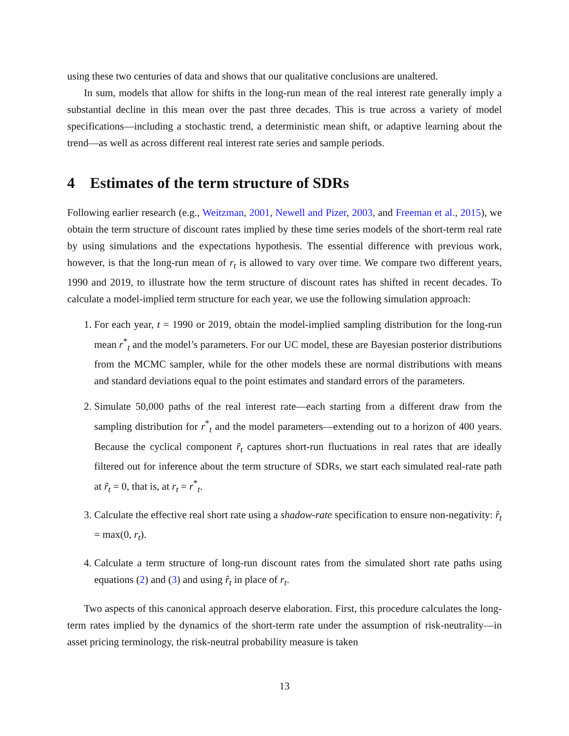using these two centuries of data and shows that our qualitative conclusions are unaltered.
In sum, models that allow for shifts in the long-run mean of the real interest rate generally imply a substantial decline in this mean over the past three decades. This is true across a variety of model specifications—including a stochastic trend, a deterministic mean shift, or adaptive learning about the trend—as well as across different real interest rate series and sample periods.
4 Estimates of the term structure of SDRs
Following earlier research (e.g., Weitzman, 2001, Newell and Pizer, 2003, and Freeman et al., 2015), we obtain the term structure of discount rates implied by these time series models of the short-term real rate by using simulations and the expectations hypothesis. The essential difference with previous work, however, is that the long-run mean of r<sub>t</sub> is allowed to vary over time. We compare two different years, 1990 and 2019, to illustrate how the term structure of discount rates has shifted in recent decades. To calculate a model-implied term structure for each year, we use the following simulation approach:
1. For each year, t = 1990 or 2019, obtain the model-implied sampling distribution for the long-run mean r<sup>*</sup><sub>t</sub> and the model’s parameters. For our UC model, these are Bayesian posterior distributions from the MCMC sampler, while for the other models these are normal distributions with means and standard deviations equal to the point estimates and standard errors of the parameters.
2. Simulate 50,000 paths of the real interest rate—each starting from a different draw from the sampling distribution for r<sup>*</sup><sub>t</sub> and the model parameters—extending out to a horizon of 400 years. Because the cyclical component r̃<sub>t</sub> captures short-run fluctuations in real rates that are ideally filtered out for inference about the term structure of SDRs, we start each simulated real-rate path at r̃<sub>t</sub> = 0, that is, at r<sub>t</sub> = r<sup>*</sup><sub>t</sub>.
3. Calculate the effective real short rate using a shadow-rate specification to ensure non-negativity: r̂<sub>t</sub> = max(0, r<sub>t</sub>).
4. Calculate a term structure of long-run discount rates from the simulated short rate paths using equations (2) and (3) and using r̂<sub>t</sub> in place of r<sub>t</sub>.
Two aspects of this canonical approach deserve elaboration. First, this procedure calculates the long-term rates implied by the dynamics of the short-term rate under the assumption of risk-neutrality—in asset pricing terminology, the risk-neutral probability measure is taken
13